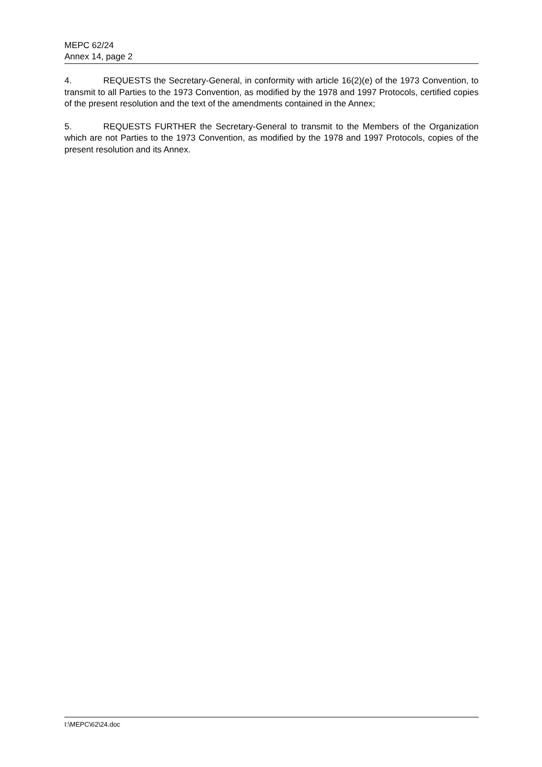MEPC 62/24
Annex 14, page 2
4. REQUESTS the Secretary-General, in conformity with article 16(2)(e) of the 1973 Convention, to transmit to all Parties to the 1973 Convention, as modified by the 1978 and 1997 Protocols, certified copies of the present resolution and the text of the amendments contained in the Annex;
5. REQUESTS FURTHER the Secretary-General to transmit to the Members of the Organization which are not Parties to the 1973 Convention, as modified by the 1978 and 1997 Protocols, copies of the present resolution and its Annex.
I:\MEPC\62\24.doc